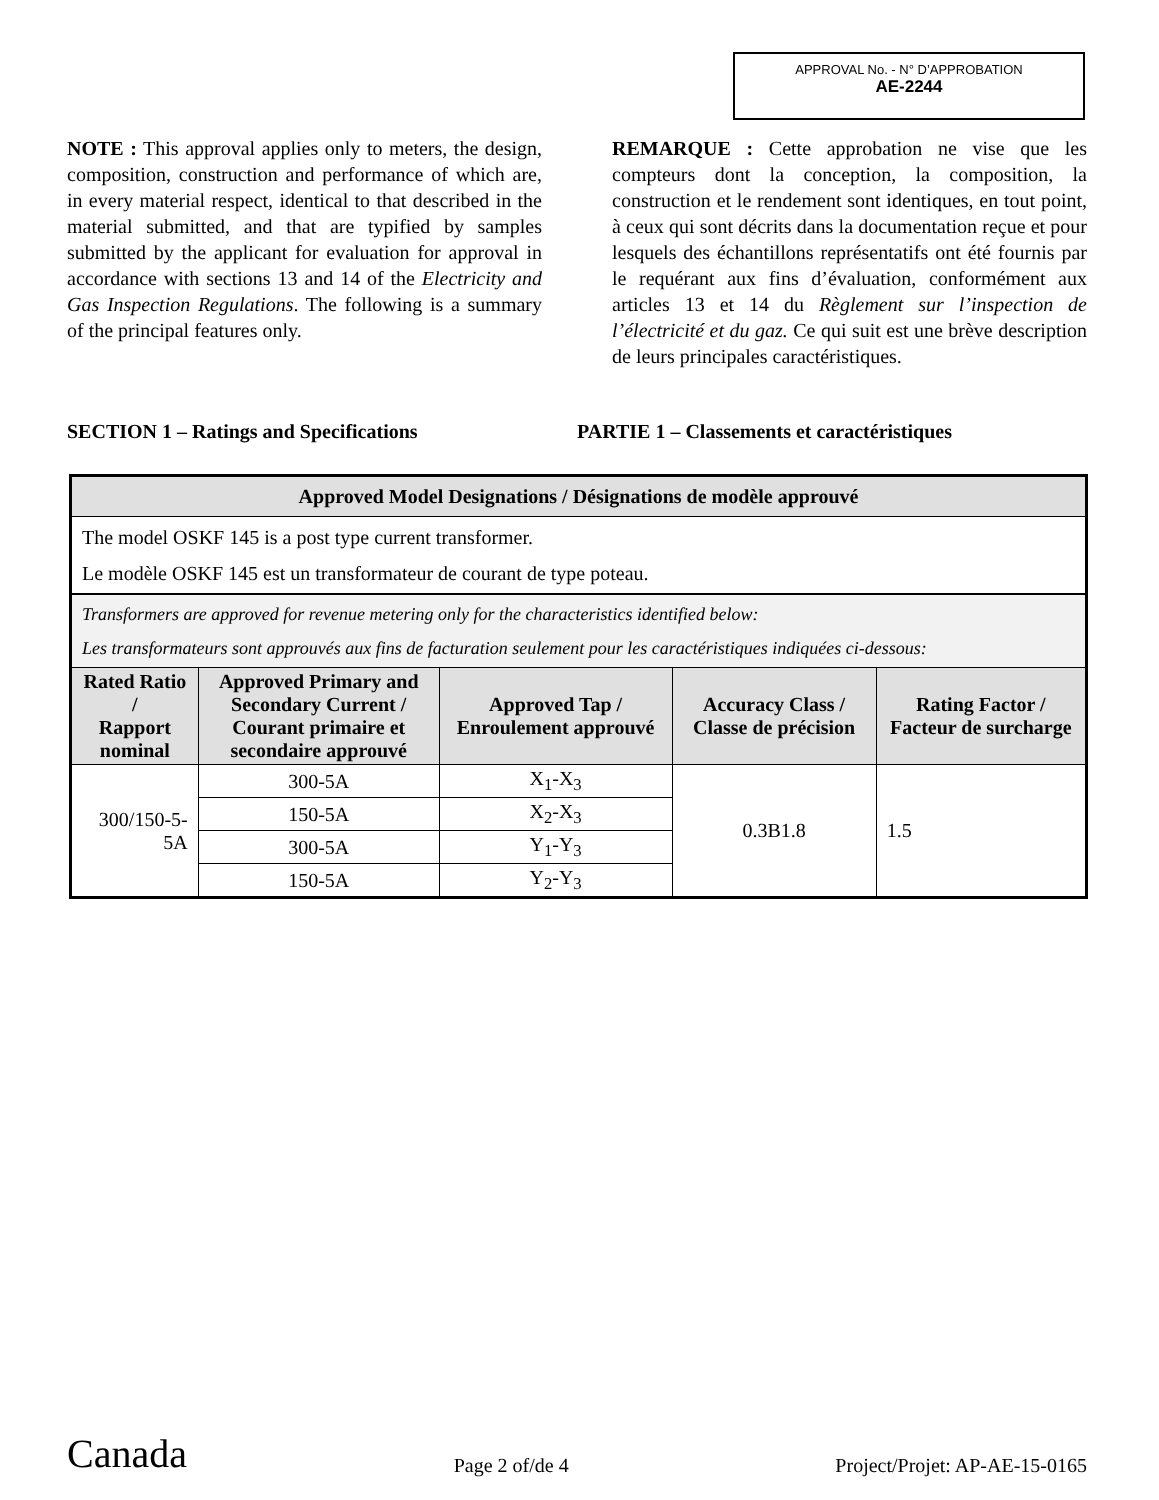APPROVAL No. - N° D’APPROBATION
AE-2244
NOTE : This approval applies only to meters, the design, composition, construction and performance of which are, in every material respect, identical to that described in the material submitted, and that are typified by samples submitted by the applicant for evaluation for approval in accordance with sections 13 and 14 of the Electricity and Gas Inspection Regulations. The following is a summary of the principal features only.
REMARQUE : Cette approbation ne vise que les compteurs dont la conception, la composition, la construction et le rendement sont identiques, en tout point, à ceux qui sont décrits dans la documentation reçue et pour lesquels des échantillons représentatifs ont été fournis par le requérant aux fins d’évaluation, conformément aux articles 13 et 14 du Règlement sur l’inspection de l’électricité et du gaz. Ce qui suit est une brève description de leurs principales caractéristiques.
SECTION 1 – Ratings and Specifications PARTIE 1 – Classements et caractéristiques
| Approved Model Designations / Désignations de modèle approuvé | | | | |
| --- | --- | --- | --- | --- |
| The model OSKF 145 is a post type current transformer. Le modèle OSKF 145 est un transformateur de courant de type poteau. | | | | |
| Transformers are approved for revenue metering only for the characteristics identified below: Les transformateurs sont approuvés aux fins de facturation seulement pour les caractéristiques indiquées ci-dessous: | | | | |
| Rated Ratio / Rapport nominal | Approved Primary and Secondary Current / Courant primaire et secondaire approuvé | Approved Tap / Enroulement approuvé | Accuracy Class / Classe de précision | Rating Factor / Facteur de surcharge |
| 300/150-5-5A | 300-5A | X<sub>1</sub>-X<sub>3</sub> | 0.3B1.8 | 1.5 |
| | 150-5A | X<sub>2</sub>-X<sub>3</sub> | | |
| | 300-5A | Y<sub>1</sub>-Y<sub>3</sub> | | |
| | 150-5A | Y<sub>2</sub>-Y<sub>3</sub> | | |
Canada
Page 2 of/de 4
Project/Projet: AP-AE-15-0165